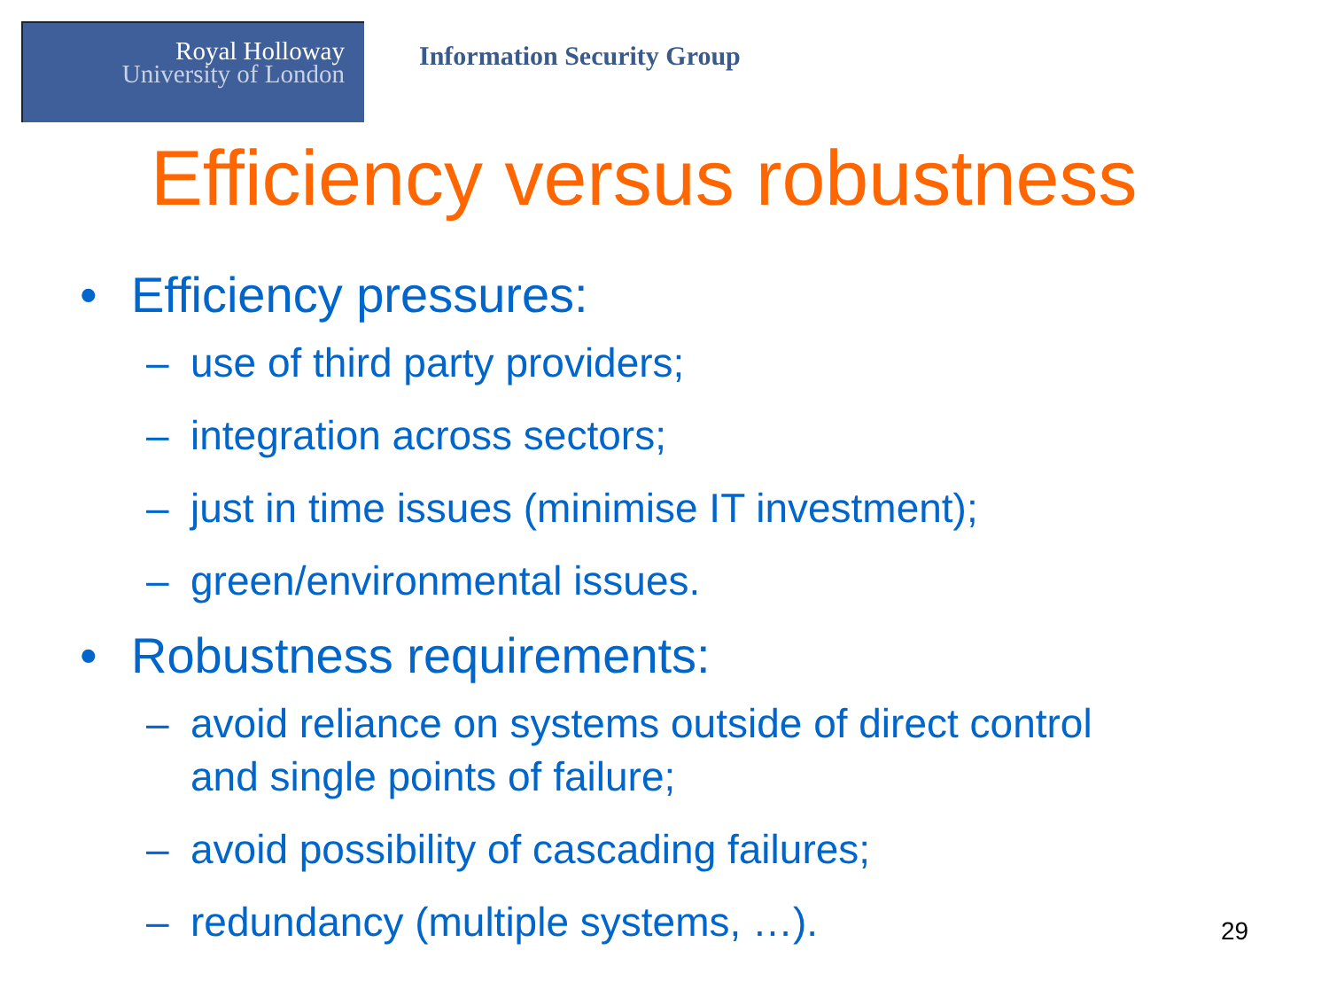Royal Holloway
University of London
Information Security Group
Efficiency versus robustness
• Efficiency pressures:
– use of third party providers;
– integration across sectors;
– just in time issues (minimise IT investment);
– green/environmental issues.
• Robustness requirements:
– avoid reliance on systems outside of direct control
and single points of failure;
– avoid possibility of cascading failures;
– redundancy (multiple systems, …).
29